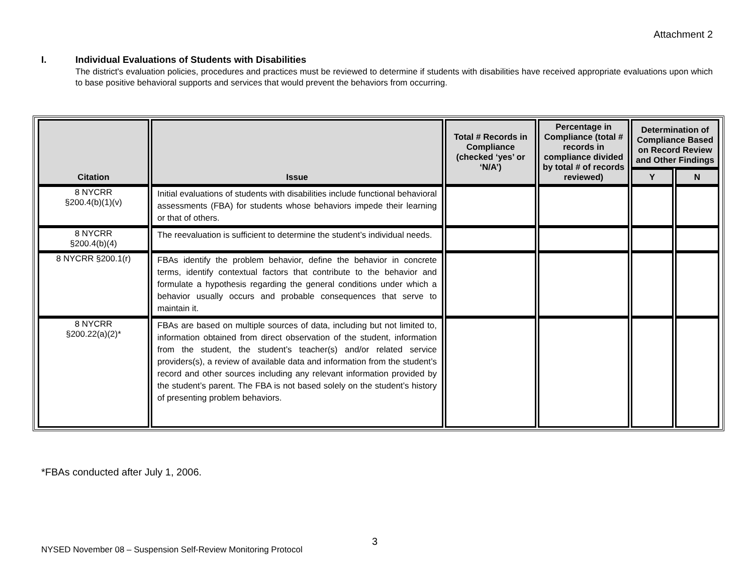Attachment 2
I. Individual Evaluations of Students with Disabilities
The district's evaluation policies, procedures and practices must be reviewed to determine if students with disabilities have received appropriate evaluations upon which to base positive behavioral supports and services that would prevent the behaviors from occurring.
| Citation | Issue | Total # Records in Compliance (checked ‘yes’ or ‘N/A’) | Percentage in Compliance (total # records in compliance divided by total # of records reviewed) | Determination of Compliance Based on Record Review and Other Findings | |
| --- | --- | --- | --- | --- | --- |
| | | | | Y | N |
| 8 NYCRR §200.4(b)(1)(v) | Initial evaluations of students with disabilities include functional behavioral assessments (FBA) for students whose behaviors impede their learning or that of others. | | | | |
| 8 NYCRR §200.4(b)(4) | The reevaluation is sufficient to determine the student’s individual needs. | | | | |
| 8 NYCRR §200.1(r) | FBAs identify the problem behavior, define the behavior in concrete terms, identify contextual factors that contribute to the behavior and formulate a hypothesis regarding the general conditions under which a behavior usually occurs and probable consequences that serve to maintain it. | | | | |
| 8 NYCRR §200.22(a)(2)* | FBAs are based on multiple sources of data, including but not limited to, information obtained from direct observation of the student, information from the student, the student’s teacher(s) and/or related service providers(s), a review of available data and information from the student’s record and other sources including any relevant information provided by the student’s parent. The FBA is not based solely on the student’s history of presenting problem behaviors. | | | | |
*FBAs conducted after July 1, 2006.
3
NYSED November 08 – Suspension Self-Review Monitoring Protocol